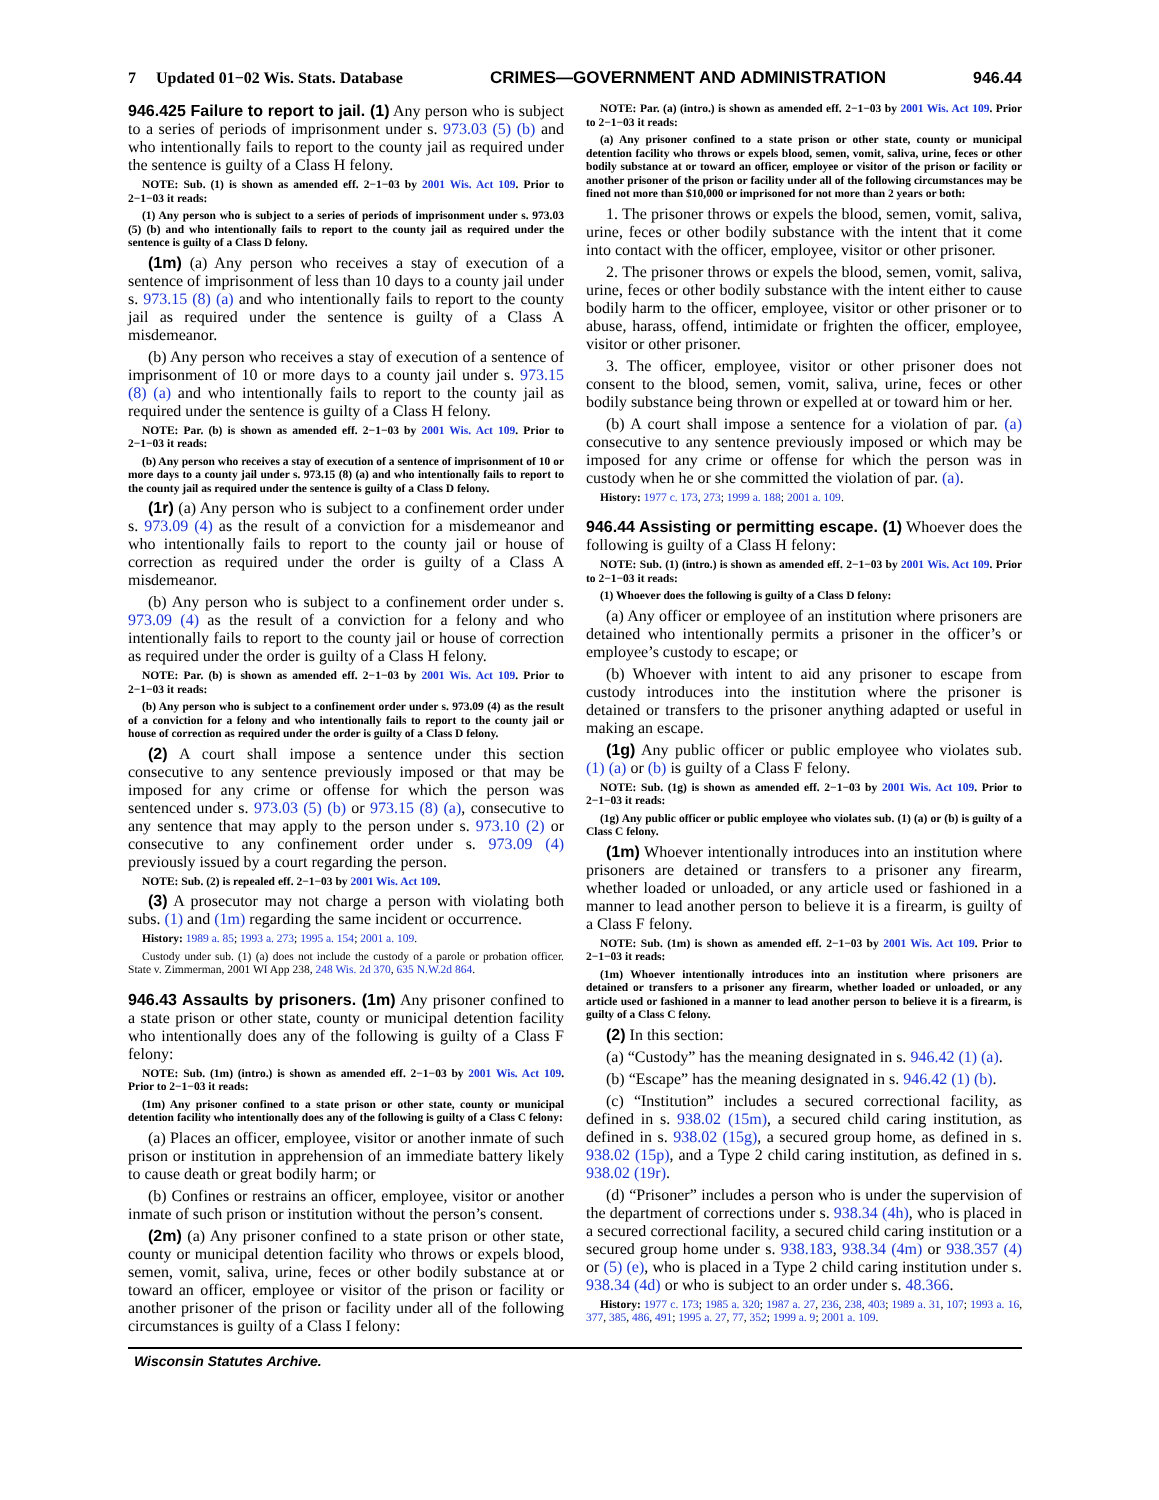7 Updated 01−02 Wis. Stats. Database CRIMES—GOVERNMENT AND ADMINISTRATION 946.44
946.425 Failure to report to jail. (1) Any person who is subject to a series of periods of imprisonment under s. 973.03 (5) (b) and who intentionally fails to report to the county jail as required under the sentence is guilty of a Class H felony.
NOTE: Sub. (1) is shown as amended eff. 2−1−03 by 2001 Wis. Act 109. Prior to 2−1−03 it reads:
(1) Any person who is subject to a series of periods of imprisonment under s. 973.03 (5) (b) and who intentionally fails to report to the county jail as required under the sentence is guilty of a Class D felony.
(1m) (a) Any person who receives a stay of execution of a sentence of imprisonment of less than 10 days to a county jail under s. 973.15 (8) (a) and who intentionally fails to report to the county jail as required under the sentence is guilty of a Class A misdemeanor.
(b) Any person who receives a stay of execution of a sentence of imprisonment of 10 or more days to a county jail under s. 973.15 (8) (a) and who intentionally fails to report to the county jail as required under the sentence is guilty of a Class H felony.
NOTE: Par. (b) is shown as amended eff. 2−1−03 by 2001 Wis. Act 109. Prior to 2−1−03 it reads:
(b) Any person who receives a stay of execution of a sentence of imprisonment of 10 or more days to a county jail under s. 973.15 (8) (a) and who intentionally fails to report to the county jail as required under the sentence is guilty of a Class D felony.
(1r) (a) Any person who is subject to a confinement order under s. 973.09 (4) as the result of a conviction for a misdemeanor and who intentionally fails to report to the county jail or house of correction as required under the order is guilty of a Class A misdemeanor.
(b) Any person who is subject to a confinement order under s. 973.09 (4) as the result of a conviction for a felony and who intentionally fails to report to the county jail or house of correction as required under the order is guilty of a Class H felony.
NOTE: Par. (b) is shown as amended eff. 2−1−03 by 2001 Wis. Act 109. Prior to 2−1−03 it reads:
(b) Any person who is subject to a confinement order under s. 973.09 (4) as the result of a conviction for a felony and who intentionally fails to report to the county jail or house of correction as required under the order is guilty of a Class D felony.
(2) A court shall impose a sentence under this section consecutive to any sentence previously imposed or that may be imposed for any crime or offense for which the person was sentenced under s. 973.03 (5) (b) or 973.15 (8) (a), consecutive to any sentence that may apply to the person under s. 973.10 (2) or consecutive to any confinement order under s. 973.09 (4) previously issued by a court regarding the person.
NOTE: Sub. (2) is repealed eff. 2−1−03 by 2001 Wis. Act 109.
(3) A prosecutor may not charge a person with violating both subs. (1) and (1m) regarding the same incident or occurrence.
History: 1989 a. 85; 1993 a. 273; 1995 a. 154; 2001 a. 109.
Custody under sub. (1) (a) does not include the custody of a parole or probation officer. State v. Zimmerman, 2001 WI App 238, 248 Wis. 2d 370, 635 N.W.2d 864.
946.43 Assaults by prisoners. (1m) Any prisoner confined to a state prison or other state, county or municipal detention facility who intentionally does any of the following is guilty of a Class F felony:
NOTE: Sub. (1m) (intro.) is shown as amended eff. 2−1−03 by 2001 Wis. Act 109. Prior to 2−1−03 it reads:
(1m) Any prisoner confined to a state prison or other state, county or municipal detention facility who intentionally does any of the following is guilty of a Class C felony:
(a) Places an officer, employee, visitor or another inmate of such prison or institution in apprehension of an immediate battery likely to cause death or great bodily harm; or
(b) Confines or restrains an officer, employee, visitor or another inmate of such prison or institution without the person’s consent.
(2m) (a) Any prisoner confined to a state prison or other state, county or municipal detention facility who throws or expels blood, semen, vomit, saliva, urine, feces or other bodily substance at or toward an officer, employee or visitor of the prison or facility or another prisoner of the prison or facility under all of the following circumstances is guilty of a Class I felony:
NOTE: Par. (a) (intro.) is shown as amended eff. 2−1−03 by 2001 Wis. Act 109. Prior to 2−1−03 it reads:
(a) Any prisoner confined to a state prison or other state, county or municipal detention facility who throws or expels blood, semen, vomit, saliva, urine, feces or other bodily substance at or toward an officer, employee or visitor of the prison or facility or another prisoner of the prison or facility under all of the following circumstances may be fined not more than $10,000 or imprisoned for not more than 2 years or both:
1. The prisoner throws or expels the blood, semen, vomit, saliva, urine, feces or other bodily substance with the intent that it come into contact with the officer, employee, visitor or other prisoner.
2. The prisoner throws or expels the blood, semen, vomit, saliva, urine, feces or other bodily substance with the intent either to cause bodily harm to the officer, employee, visitor or other prisoner or to abuse, harass, offend, intimidate or frighten the officer, employee, visitor or other prisoner.
3. The officer, employee, visitor or other prisoner does not consent to the blood, semen, vomit, saliva, urine, feces or other bodily substance being thrown or expelled at or toward him or her.
(b) A court shall impose a sentence for a violation of par. (a) consecutive to any sentence previously imposed or which may be imposed for any crime or offense for which the person was in custody when he or she committed the violation of par. (a).
History: 1977 c. 173, 273; 1999 a. 188; 2001 a. 109.
946.44 Assisting or permitting escape. (1) Whoever does the following is guilty of a Class H felony:
NOTE: Sub. (1) (intro.) is shown as amended eff. 2−1−03 by 2001 Wis. Act 109. Prior to 2−1−03 it reads:
(1) Whoever does the following is guilty of a Class D felony:
(a) Any officer or employee of an institution where prisoners are detained who intentionally permits a prisoner in the officer’s or employee’s custody to escape; or
(b) Whoever with intent to aid any prisoner to escape from custody introduces into the institution where the prisoner is detained or transfers to the prisoner anything adapted or useful in making an escape.
(1g) Any public officer or public employee who violates sub. (1) (a) or (b) is guilty of a Class F felony.
NOTE: Sub. (1g) is shown as amended eff. 2−1−03 by 2001 Wis. Act 109. Prior to 2−1−03 it reads:
(1g) Any public officer or public employee who violates sub. (1) (a) or (b) is guilty of a Class C felony.
(1m) Whoever intentionally introduces into an institution where prisoners are detained or transfers to a prisoner any firearm, whether loaded or unloaded, or any article used or fashioned in a manner to lead another person to believe it is a firearm, is guilty of a Class F felony.
NOTE: Sub. (1m) is shown as amended eff. 2−1−03 by 2001 Wis. Act 109. Prior to 2−1−03 it reads:
(1m) Whoever intentionally introduces into an institution where prisoners are detained or transfers to a prisoner any firearm, whether loaded or unloaded, or any article used or fashioned in a manner to lead another person to believe it is a firearm, is guilty of a Class C felony.
(2) In this section:
(a) “Custody” has the meaning designated in s. 946.42 (1) (a).
(b) “Escape” has the meaning designated in s. 946.42 (1) (b).
(c) “Institution” includes a secured correctional facility, as defined in s. 938.02 (15m), a secured child caring institution, as defined in s. 938.02 (15g), a secured group home, as defined in s. 938.02 (15p), and a Type 2 child caring institution, as defined in s. 938.02 (19r).
(d) “Prisoner” includes a person who is under the supervision of the department of corrections under s. 938.34 (4h), who is placed in a secured correctional facility, a secured child caring institution or a secured group home under s. 938.183, 938.34 (4m) or 938.357 (4) or (5) (e), who is placed in a Type 2 child caring institution under s. 938.34 (4d) or who is subject to an order under s. 48.366.
History: 1977 c. 173; 1985 a. 320; 1987 a. 27, 236, 238, 403; 1989 a. 31, 107; 1993 a. 16, 377, 385, 486, 491; 1995 a. 27, 77, 352; 1999 a. 9; 2001 a. 109.
Wisconsin Statutes Archive.